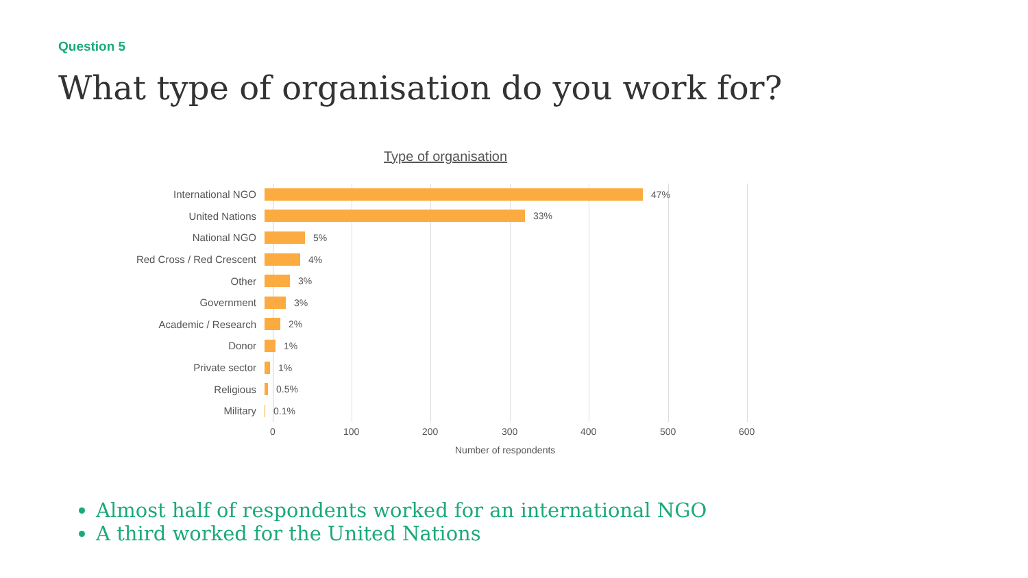Question 5
What type of organisation do you work for?
Type of organisation
International NGO 47%
United Nations 33%
National NGO 5%
Red Cross / Red Crescent
4%
Other 3%
Government 3%
Academic / Research 2%
Donor 1%
Private sector 1%
Religious 0.5%
Military 0.1%
0 100 200 300 400 500 600
Number of respondents
Almost half of respondents worked for an international NGO
A third worked for the United Nations